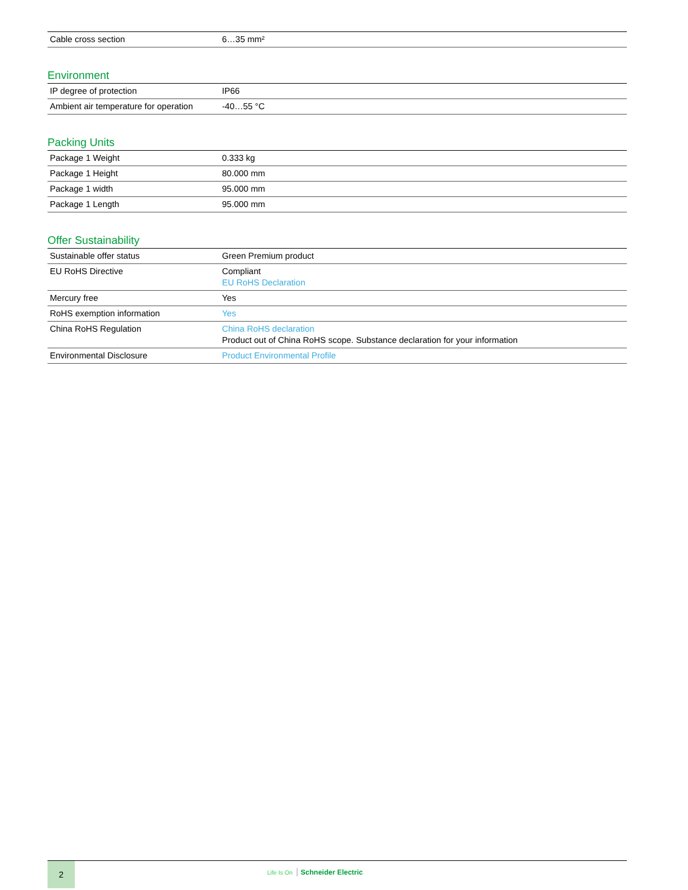| Cable cross section | 6…35 mm² |
Environment
| IP degree of protection | IP66 |
| Ambient air temperature for operation | -40…55 °C |
Packing Units
| Package 1 Weight | 0.333 kg |
| Package 1 Height | 80.000 mm |
| Package 1 width | 95.000 mm |
| Package 1 Length | 95.000 mm |
Offer Sustainability
| Sustainable offer status | Green Premium product |
| EU RoHS Directive | Compliant EU RoHS Declaration |
| Mercury free | Yes |
| RoHS exemption information | Yes |
| China RoHS Regulation | China RoHS declaration Product out of China RoHS scope. Substance declaration for your information |
| Environmental Disclosure | Product Environmental Profile |
2
Life Is On Schneider Electric